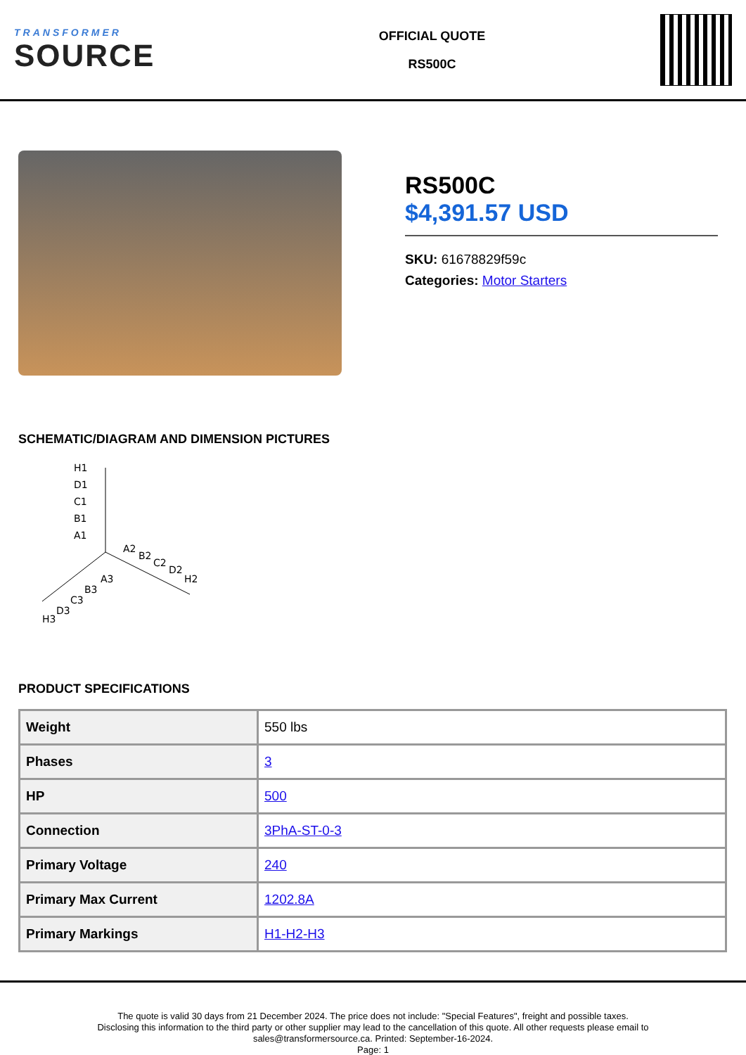TRANSFORMER
SOURCE
OFFICIAL QUOTE
RS500C
RS500C
$4,391.57 USD
SKU: 61678829f59c
Categories: Motor Starters
SCHEMATIC/DIAGRAM AND DIMENSION PICTURES
H1
D1
C1
B1
A1
A2
B2
C2
D2
H2
A3
B3
C3
D3
H3
PRODUCT SPECIFICATIONS
| Weight | 550 lbs |
| Phases | 3 |
| HP | 500 |
| Connection | 3PhA-ST-0-3 |
| Primary Voltage | 240 |
| Primary Max Current | 1202.8A |
| Primary Markings | H1-H2-H3 |
The quote is valid 30 days from 21 December 2024. The price does not include: "Special Features", freight and possible taxes.
Disclosing this information to the third party or other supplier may lead to the cancellation of this quote. All other requests please email to
sales@transformersource.ca. Printed: September-16-2024.
Page: 1